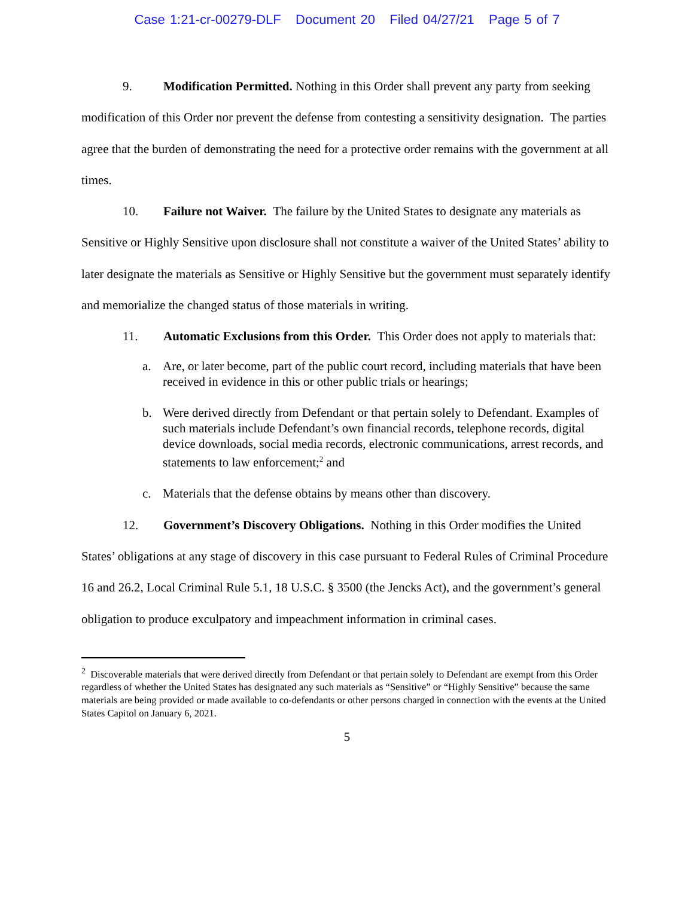Case 1:21-cr-00279-DLF Document 20 Filed 04/27/21 Page 5 of 7
9. Modification Permitted. Nothing in this Order shall prevent any party from seeking modification of this Order nor prevent the defense from contesting a sensitivity designation. The parties agree that the burden of demonstrating the need for a protective order remains with the government at all times.
10. Failure not Waiver. The failure by the United States to designate any materials as Sensitive or Highly Sensitive upon disclosure shall not constitute a waiver of the United States’ ability to later designate the materials as Sensitive or Highly Sensitive but the government must separately identify and memorialize the changed status of those materials in writing.
11. Automatic Exclusions from this Order. This Order does not apply to materials that:
a. Are, or later become, part of the public court record, including materials that have been received in evidence in this or other public trials or hearings;
b. Were derived directly from Defendant or that pertain solely to Defendant. Examples of such materials include Defendant’s own financial records, telephone records, digital device downloads, social media records, electronic communications, arrest records, and statements to law enforcement;<sup>2</sup> and
c. Materials that the defense obtains by means other than discovery.
12. Government’s Discovery Obligations. Nothing in this Order modifies the United States’ obligations at any stage of discovery in this case pursuant to Federal Rules of Criminal Procedure 16 and 26.2, Local Criminal Rule 5.1, 18 U.S.C. § 3500 (the Jencks Act), and the government’s general obligation to produce exculpatory and impeachment information in criminal cases.
<sup>2</sup> Discoverable materials that were derived directly from Defendant or that pertain solely to Defendant are exempt from this Order regardless of whether the United States has designated any such materials as “Sensitive” or “Highly Sensitive” because the same materials are being provided or made available to co-defendants or other persons charged in connection with the events at the United States Capitol on January 6, 2021.
5